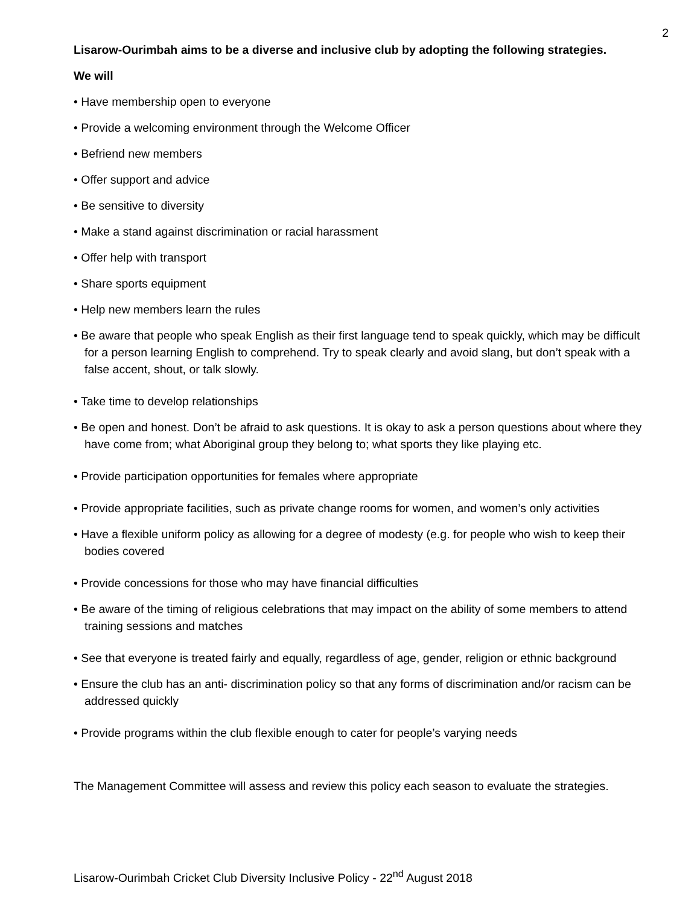2
Lisarow-Ourimbah aims to be a diverse and inclusive club by adopting the following strategies.
We will
• Have membership open to everyone
• Provide a welcoming environment through the Welcome Officer
• Befriend new members
• Offer support and advice
• Be sensitive to diversity
• Make a stand against discrimination or racial harassment
• Offer help with transport
• Share sports equipment
• Help new members learn the rules
• Be aware that people who speak English as their first language tend to speak quickly, which may be difficult for a person learning English to comprehend. Try to speak clearly and avoid slang, but don’t speak with a false accent, shout, or talk slowly.
• Take time to develop relationships
• Be open and honest. Don’t be afraid to ask questions. It is okay to ask a person questions about where they have come from; what Aboriginal group they belong to; what sports they like playing etc.
• Provide participation opportunities for females where appropriate
• Provide appropriate facilities, such as private change rooms for women, and women’s only activities
• Have a flexible uniform policy as allowing for a degree of modesty (e.g. for people who wish to keep their bodies covered
• Provide concessions for those who may have financial difficulties
• Be aware of the timing of religious celebrations that may impact on the ability of some members to attend training sessions and matches
• See that everyone is treated fairly and equally, regardless of age, gender, religion or ethnic background
• Ensure the club has an anti- discrimination policy so that any forms of discrimination and/or racism can be addressed quickly
• Provide programs within the club flexible enough to cater for people’s varying needs
The Management Committee will assess and review this policy each season to evaluate the strategies.
Lisarow-Ourimbah Cricket Club Diversity Inclusive Policy - 22<sup>nd</sup> August 2018